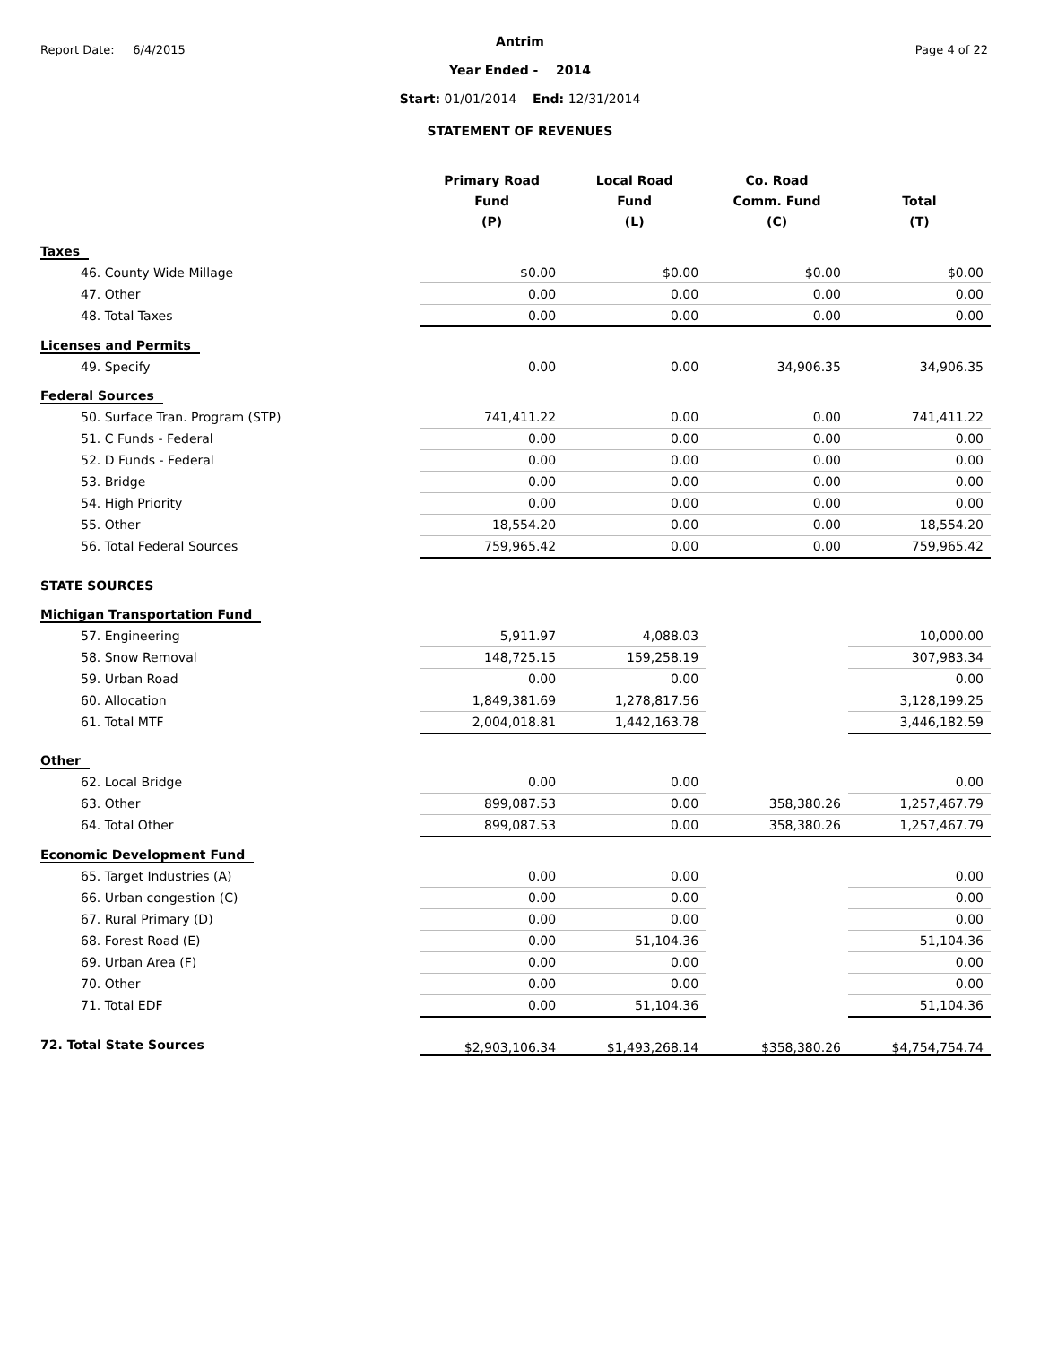Report Date: 6/4/2015 Page 4 of 22
Antrim
Year Ended - 2014
Start: 01/01/2014 End: 12/31/2014
STATEMENT OF REVENUES
| | Primary Road Fund (P) | Local Road Fund (L) | Co. Road Comm. Fund (C) | Total (T) |
| --- | --- | --- | --- | --- |
| Taxes | | | | |
| 46. County Wide Millage | $0.00 | $0.00 | $0.00 | $0.00 |
| 47. Other | 0.00 | 0.00 | 0.00 | 0.00 |
| 48. Total Taxes | 0.00 | 0.00 | 0.00 | 0.00 |
| Licenses and Permits | | | | |
| 49. Specify | 0.00 | 0.00 | 34,906.35 | 34,906.35 |
| Federal Sources | | | | |
| 50. Surface Tran. Program (STP) | 741,411.22 | 0.00 | 0.00 | 741,411.22 |
| 51. C Funds - Federal | 0.00 | 0.00 | 0.00 | 0.00 |
| 52. D Funds - Federal | 0.00 | 0.00 | 0.00 | 0.00 |
| 53. Bridge | 0.00 | 0.00 | 0.00 | 0.00 |
| 54. High Priority | 0.00 | 0.00 | 0.00 | 0.00 |
| 55. Other | 18,554.20 | 0.00 | 0.00 | 18,554.20 |
| 56. Total Federal Sources | 759,965.42 | 0.00 | 0.00 | 759,965.42 |
| STATE SOURCES | | | | |
| Michigan Transportation Fund | | | | |
| 57. Engineering | 5,911.97 | 4,088.03 | | 10,000.00 |
| 58. Snow Removal | 148,725.15 | 159,258.19 | | 307,983.34 |
| 59. Urban Road | 0.00 | 0.00 | | 0.00 |
| 60. Allocation | 1,849,381.69 | 1,278,817.56 | | 3,128,199.25 |
| 61. Total MTF | 2,004,018.81 | 1,442,163.78 | | 3,446,182.59 |
| Other | | | | |
| 62. Local Bridge | 0.00 | 0.00 | | 0.00 |
| 63. Other | 899,087.53 | 0.00 | 358,380.26 | 1,257,467.79 |
| 64. Total Other | 899,087.53 | 0.00 | 358,380.26 | 1,257,467.79 |
| Economic Development Fund | | | | |
| 65. Target Industries (A) | 0.00 | 0.00 | | 0.00 |
| 66. Urban congestion (C) | 0.00 | 0.00 | | 0.00 |
| 67. Rural Primary (D) | 0.00 | 0.00 | | 0.00 |
| 68. Forest Road (E) | 0.00 | 51,104.36 | | 51,104.36 |
| 69. Urban Area (F) | 0.00 | 0.00 | | 0.00 |
| 70. Other | 0.00 | 0.00 | | 0.00 |
| 71. Total EDF | 0.00 | 51,104.36 | | 51,104.36 |
| 72. Total State Sources | $2,903,106.34 | $1,493,268.14 | $358,380.26 | $4,754,754.74 |